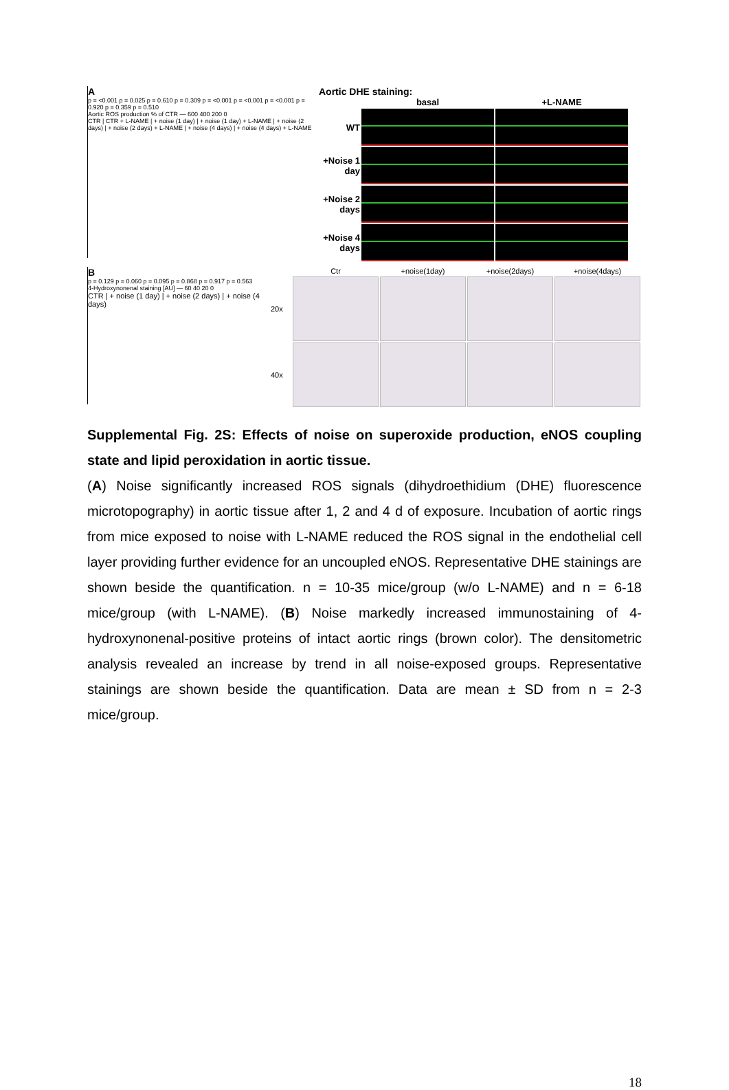A
p = <0.001 p = 0.025 p = 0.610 p = 0.309 p = <0.001 p = <0.001 p = <0.001 p = 0.920 p = 0.359 p = 0.510
Aortic ROS production % of CTR — 600 400 200 0
CTR | CTR + L-NAME | + noise (1 day) | + noise (1 day) + L-NAME | + noise (2 days) | + noise (2 days) + L-NAME | + noise (4 days) | + noise (4 days) + L-NAME
Aortic DHE staining:
basal +L-NAME
WT
+Noise 1 day
+Noise 2 days
+Noise 4 days
B
p = 0.129 p = 0.060 p = 0.095 p = 0.868 p = 0.917 p = 0.563
4-Hydroxynonenal staining [AU] — 60 40 20 0
CTR | + noise (1 day) | + noise (2 days) | + noise (4 days)
Ctr +noise(1day) +noise(2days) +noise(4days)
20x
40x
Supplemental Fig. 2S: Effects of noise on superoxide production, eNOS coupling state and lipid peroxidation in aortic tissue.
(A) Noise significantly increased ROS signals (dihydroethidium (DHE) fluorescence microtopography) in aortic tissue after 1, 2 and 4 d of exposure. Incubation of aortic rings from mice exposed to noise with L-NAME reduced the ROS signal in the endothelial cell layer providing further evidence for an uncoupled eNOS. Representative DHE stainings are shown beside the quantification. n = 10-35 mice/group (w/o L-NAME) and n = 6-18 mice/group (with L-NAME). (B) Noise markedly increased immunostaining of 4-hydroxynonenal-positive proteins of intact aortic rings (brown color). The densitometric analysis revealed an increase by trend in all noise-exposed groups. Representative stainings are shown beside the quantification. Data are mean ± SD from n = 2-3 mice/group.
18